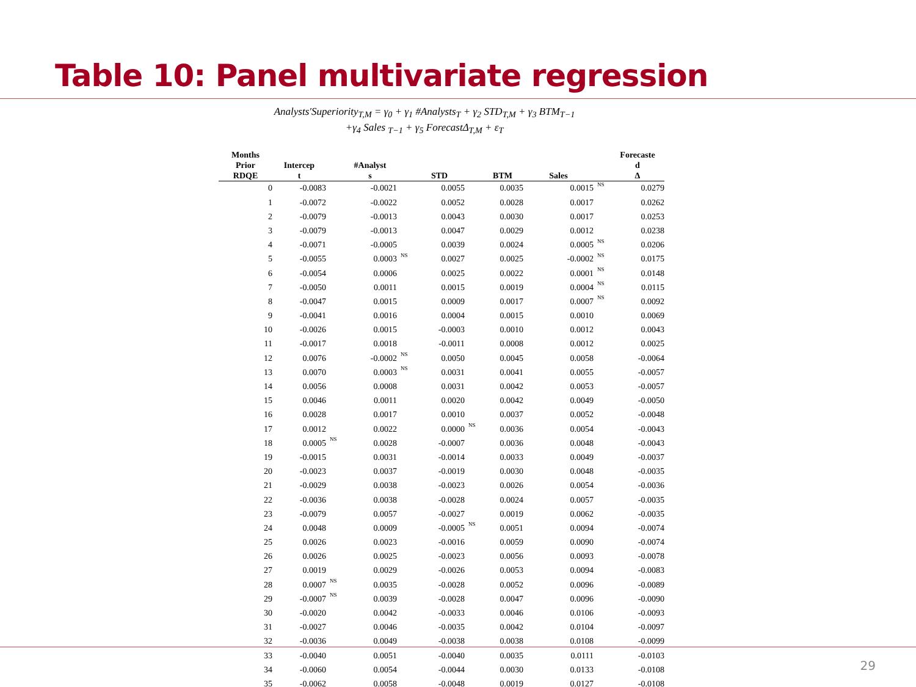Table 10: Panel multivariate regression
Analysts′Superiority<sub>T,M</sub> = γ<sub>0</sub> + γ<sub>1</sub> #Analysts<sub>T</sub> + γ<sub>2</sub> STD<sub>T,M</sub> + γ<sub>3</sub> BTM<sub>T−1</sub>
+γ<sub>4</sub> Sales <sub>T−1</sub> + γ<sub>5</sub> ForecastΔ<sub>T,M</sub> + ε<sub>T</sub>
| Months Prior RDQE | Intercep t | | #Analyst s | | STD | | BTM | Sales | | Forecaste d Δ |
| --- | --- | --- | --- | --- | --- | --- | --- | --- | --- | --- |
| 0 | -0.0083 | | -0.0021 | | 0.0055 | | 0.0035 | 0.0015 | NS | 0.0279 |
| 1 | -0.0072 | | -0.0022 | | 0.0052 | | 0.0028 | 0.0017 | | 0.0262 |
| 2 | -0.0079 | | -0.0013 | | 0.0043 | | 0.0030 | 0.0017 | | 0.0253 |
| 3 | -0.0079 | | -0.0013 | | 0.0047 | | 0.0029 | 0.0012 | | 0.0238 |
| 4 | -0.0071 | | -0.0005 | | 0.0039 | | 0.0024 | 0.0005 | NS | 0.0206 |
| 5 | -0.0055 | | 0.0003 | NS | 0.0027 | | 0.0025 | -0.0002 | NS | 0.0175 |
| 6 | -0.0054 | | 0.0006 | | 0.0025 | | 0.0022 | 0.0001 | NS | 0.0148 |
| 7 | -0.0050 | | 0.0011 | | 0.0015 | | 0.0019 | 0.0004 | NS | 0.0115 |
| 8 | -0.0047 | | 0.0015 | | 0.0009 | | 0.0017 | 0.0007 | NS | 0.0092 |
| 9 | -0.0041 | | 0.0016 | | 0.0004 | | 0.0015 | 0.0010 | | 0.0069 |
| 10 | -0.0026 | | 0.0015 | | -0.0003 | | 0.0010 | 0.0012 | | 0.0043 |
| 11 | -0.0017 | | 0.0018 | | -0.0011 | | 0.0008 | 0.0012 | | 0.0025 |
| 12 | 0.0076 | | -0.0002 | NS | 0.0050 | | 0.0045 | 0.0058 | | -0.0064 |
| 13 | 0.0070 | | 0.0003 | NS | 0.0031 | | 0.0041 | 0.0055 | | -0.0057 |
| 14 | 0.0056 | | 0.0008 | | 0.0031 | | 0.0042 | 0.0053 | | -0.0057 |
| 15 | 0.0046 | | 0.0011 | | 0.0020 | | 0.0042 | 0.0049 | | -0.0050 |
| 16 | 0.0028 | | 0.0017 | | 0.0010 | | 0.0037 | 0.0052 | | -0.0048 |
| 17 | 0.0012 | | 0.0022 | | 0.0000 | NS | 0.0036 | 0.0054 | | -0.0043 |
| 18 | 0.0005 | NS | 0.0028 | | -0.0007 | | 0.0036 | 0.0048 | | -0.0043 |
| 19 | -0.0015 | | 0.0031 | | -0.0014 | | 0.0033 | 0.0049 | | -0.0037 |
| 20 | -0.0023 | | 0.0037 | | -0.0019 | | 0.0030 | 0.0048 | | -0.0035 |
| 21 | -0.0029 | | 0.0038 | | -0.0023 | | 0.0026 | 0.0054 | | -0.0036 |
| 22 | -0.0036 | | 0.0038 | | -0.0028 | | 0.0024 | 0.0057 | | -0.0035 |
| 23 | -0.0079 | | 0.0057 | | -0.0027 | | 0.0019 | 0.0062 | | -0.0035 |
| 24 | 0.0048 | | 0.0009 | | -0.0005 | NS | 0.0051 | 0.0094 | | -0.0074 |
| 25 | 0.0026 | | 0.0023 | | -0.0016 | | 0.0059 | 0.0090 | | -0.0074 |
| 26 | 0.0026 | | 0.0025 | | -0.0023 | | 0.0056 | 0.0093 | | -0.0078 |
| 27 | 0.0019 | | 0.0029 | | -0.0026 | | 0.0053 | 0.0094 | | -0.0083 |
| 28 | 0.0007 | NS | 0.0035 | | -0.0028 | | 0.0052 | 0.0096 | | -0.0089 |
| 29 | -0.0007 | NS | 0.0039 | | -0.0028 | | 0.0047 | 0.0096 | | -0.0090 |
| 30 | -0.0020 | | 0.0042 | | -0.0033 | | 0.0046 | 0.0106 | | -0.0093 |
| 31 | -0.0027 | | 0.0046 | | -0.0035 | | 0.0042 | 0.0104 | | -0.0097 |
| 32 | -0.0036 | | 0.0049 | | -0.0038 | | 0.0038 | 0.0108 | | -0.0099 |
| 33 | -0.0040 | | 0.0051 | | -0.0040 | | 0.0035 | 0.0111 | | -0.0103 |
| 34 | -0.0060 | | 0.0054 | | -0.0044 | | 0.0030 | 0.0133 | | -0.0108 |
| 35 | -0.0062 | | 0.0058 | | -0.0048 | | 0.0019 | 0.0127 | | -0.0108 |
29